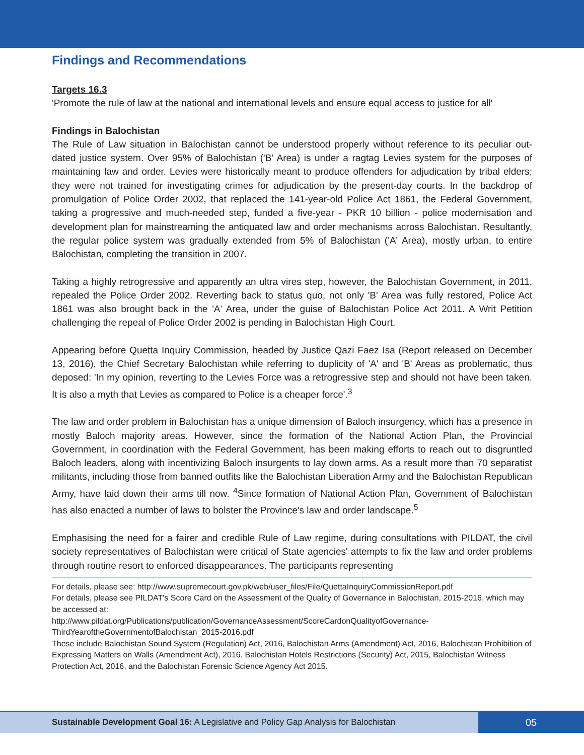Findings and Recommendations
Targets 16.3
'Promote the rule of law at the national and international levels and ensure equal access to justice for all'
Findings in Balochistan
The Rule of Law situation in Balochistan cannot be understood properly without reference to its peculiar out-dated justice system. Over 95% of Balochistan ('B' Area) is under a ragtag Levies system for the purposes of maintaining law and order. Levies were historically meant to produce offenders for adjudication by tribal elders; they were not trained for investigating crimes for adjudication by the present-day courts. In the backdrop of promulgation of Police Order 2002, that replaced the 141-year-old Police Act 1861, the Federal Government, taking a progressive and much-needed step, funded a five-year - PKR 10 billion - police modernisation and development plan for mainstreaming the antiquated law and order mechanisms across Balochistan. Resultantly, the regular police system was gradually extended from 5% of Balochistan ('A' Area), mostly urban, to entire Balochistan, completing the transition in 2007.
Taking a highly retrogressive and apparently an ultra vires step, however, the Balochistan Government, in 2011, repealed the Police Order 2002. Reverting back to status quo, not only 'B' Area was fully restored, Police Act 1861 was also brought back in the 'A' Area, under the guise of Balochistan Police Act 2011. A Writ Petition challenging the repeal of Police Order 2002 is pending in Balochistan High Court.
Appearing before Quetta Inquiry Commission, headed by Justice Qazi Faez Isa (Report released on December 13, 2016), the Chief Secretary Balochistan while referring to duplicity of 'A' and 'B' Areas as problematic, thus deposed: 'In my opinion, reverting to the Levies Force was a retrogressive step and should not have been taken. It is also a myth that Levies as compared to Police is a cheaper force'.<sup>3</sup>
The law and order problem in Balochistan has a unique dimension of Baloch insurgency, which has a presence in mostly Baloch majority areas. However, since the formation of the National Action Plan, the Provincial Government, in coordination with the Federal Government, has been making efforts to reach out to disgruntled Baloch leaders, along with incentivizing Baloch insurgents to lay down arms. As a result more than 70 separatist militants, including those from banned outfits like the Balochistan Liberation Army and the Balochistan Republican Army, have laid down their arms till now. <sup>4</sup>Since formation of National Action Plan, Government of Balochistan has also enacted a number of laws to bolster the Province's law and order landscape.<sup>5</sup>
Emphasising the need for a fairer and credible Rule of Law regime, during consultations with PILDAT, the civil society representatives of Balochistan were critical of State agencies' attempts to fix the law and order problems through routine resort to enforced disappearances. The participants representing
For details, please see: http://www.supremecourt.gov.pk/web/user_files/File/QuettaInquiryCommissionReport.pdf
For details, please see PILDAT's Score Card on the Assessment of the Quality of Governance in Balochistan, 2015-2016, which may be accessed at:
http://www.pildat.org/Publications/publication/GovernanceAssessment/ScoreCardonQualityofGovernance-ThirdYearoftheGovernmentofBalochistan_2015-2016.pdf
These include Balochistan Sound System (Regulation) Act, 2016, Balochistan Arms (Amendment) Act, 2016, Balochistan Prohibition of Expressing Matters on Walls (Amendment Act), 2016, Balochistan Hotels Restrictions (Security) Act, 2015, Balochistan Witness Protection Act, 2016, and the Balochistan Forensic Science Agency Act 2015.
Sustainable Development Goal 16: A Legislative and Policy Gap Analysis for Balochistan
05